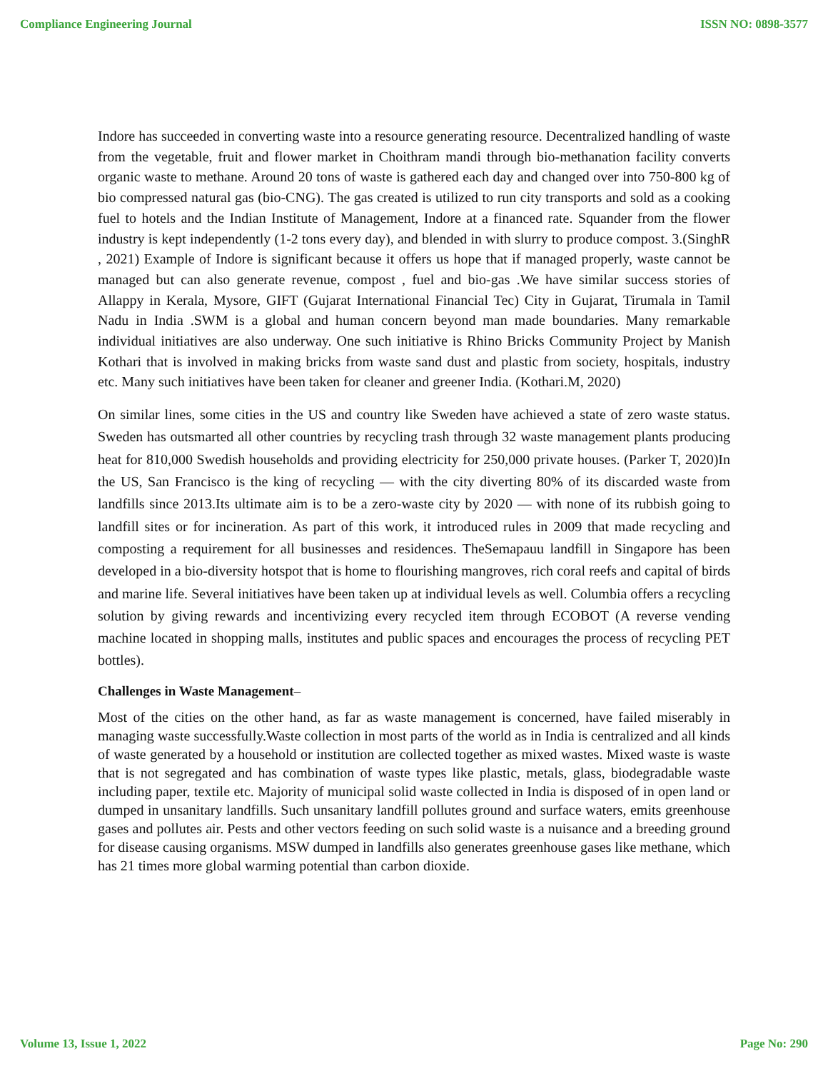Compliance Engineering Journal ISSN NO: 0898-3577
Indore has succeeded in converting waste into a resource generating resource. Decentralized handling of waste from the vegetable, fruit and flower market in Choithram mandi through bio-methanation facility converts organic waste to methane. Around 20 tons of waste is gathered each day and changed over into 750-800 kg of bio compressed natural gas (bio-CNG). The gas created is utilized to run city transports and sold as a cooking fuel to hotels and the Indian Institute of Management, Indore at a financed rate. Squander from the flower industry is kept independently (1-2 tons every day), and blended in with slurry to produce compost. 3.(SinghR , 2021) Example of Indore is significant because it offers us hope that if managed properly, waste cannot be managed but can also generate revenue, compost , fuel and bio-gas .We have similar success stories of Allappy in Kerala, Mysore, GIFT (Gujarat International Financial Tec) City in Gujarat, Tirumala in Tamil Nadu in India .SWM is a global and human concern beyond man made boundaries. Many remarkable individual initiatives are also underway. One such initiative is Rhino Bricks Community Project by Manish Kothari that is involved in making bricks from waste sand dust and plastic from society, hospitals, industry etc. Many such initiatives have been taken for cleaner and greener India. (Kothari.M, 2020)
On similar lines, some cities in the US and country like Sweden have achieved a state of zero waste status. Sweden has outsmarted all other countries by recycling trash through 32 waste management plants producing heat for 810,000 Swedish households and providing electricity for 250,000 private houses. (Parker T, 2020)In the US, San Francisco is the king of recycling — with the city diverting 80% of its discarded waste from landfills since 2013.Its ultimate aim is to be a zero-waste city by 2020 — with none of its rubbish going to landfill sites or for incineration. As part of this work, it introduced rules in 2009 that made recycling and composting a requirement for all businesses and residences. TheSemapauu landfill in Singapore has been developed in a bio-diversity hotspot that is home to flourishing mangroves, rich coral reefs and capital of birds and marine life. Several initiatives have been taken up at individual levels as well. Columbia offers a recycling solution by giving rewards and incentivizing every recycled item through ECOBOT (A reverse vending machine located in shopping malls, institutes and public spaces and encourages the process of recycling PET bottles).
Challenges in Waste Management–
Most of the cities on the other hand, as far as waste management is concerned, have failed miserably in managing waste successfully.Waste collection in most parts of the world as in India is centralized and all kinds of waste generated by a household or institution are collected together as mixed wastes. Mixed waste is waste that is not segregated and has combination of waste types like plastic, metals, glass, biodegradable waste including paper, textile etc. Majority of municipal solid waste collected in India is disposed of in open land or dumped in unsanitary landfills. Such unsanitary landfill pollutes ground and surface waters, emits greenhouse gases and pollutes air. Pests and other vectors feeding on such solid waste is a nuisance and a breeding ground for disease causing organisms. MSW dumped in landfills also generates greenhouse gases like methane, which has 21 times more global warming potential than carbon dioxide.
Volume 13, Issue 1, 2022 Page No: 290